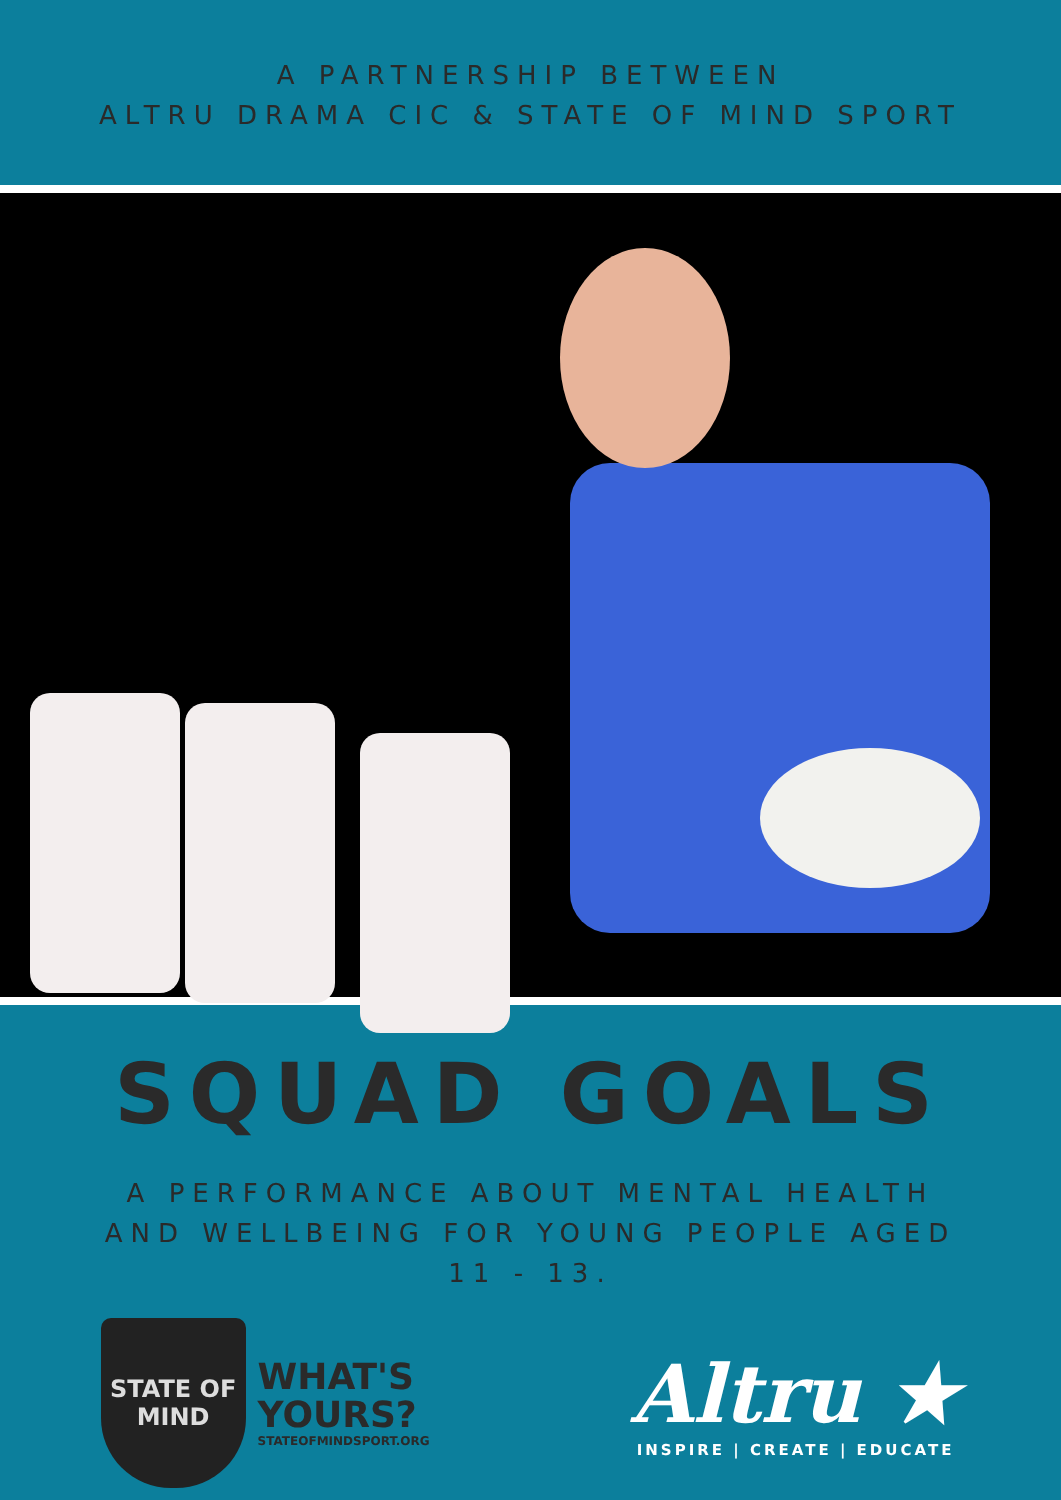A PARTNERSHIP BETWEEN
ALTRU DRAMA CIC & STATE OF MIND SPORT
SQUAD GOALS
A PERFORMANCE ABOUT MENTAL HEALTH AND WELLBEING FOR YOUNG PEOPLE AGED 11 - 13.
STATE OF
MIND
WHAT'S
YOURS?
STATEOFMINDSPORT.ORG
Altru ★
INSPIRE | CREATE | EDUCATE